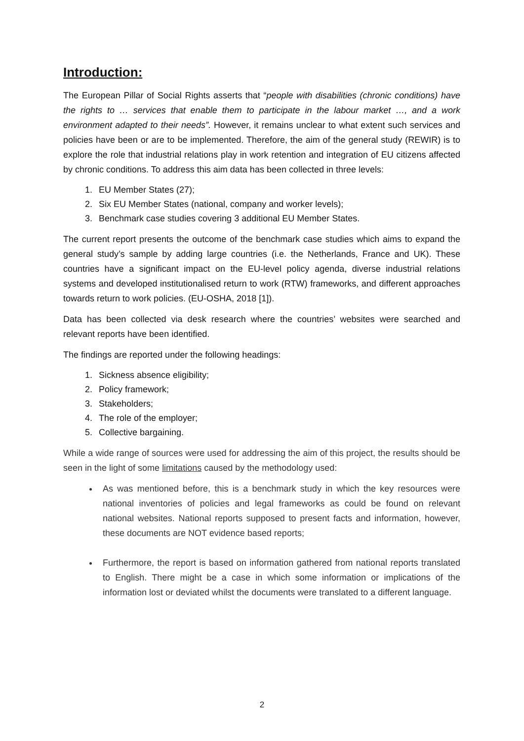Introduction:
The European Pillar of Social Rights asserts that “people with disabilities (chronic conditions) have the rights to … services that enable them to participate in the labour market …, and a work environment adapted to their needs”. However, it remains unclear to what extent such services and policies have been or are to be implemented. Therefore, the aim of the general study (REWIR) is to explore the role that industrial relations play in work retention and integration of EU citizens affected by chronic conditions. To address this aim data has been collected in three levels:
1. EU Member States (27);
2. Six EU Member States (national, company and worker levels);
3. Benchmark case studies covering 3 additional EU Member States.
The current report presents the outcome of the benchmark case studies which aims to expand the general study’s sample by adding large countries (i.e. the Netherlands, France and UK). These countries have a significant impact on the EU-level policy agenda, diverse industrial relations systems and developed institutionalised return to work (RTW) frameworks, and different approaches towards return to work policies. (EU-OSHA, 2018 [1]).
Data has been collected via desk research where the countries’ websites were searched and relevant reports have been identified.
The findings are reported under the following headings:
1. Sickness absence eligibility;
2. Policy framework;
3. Stakeholders;
4. The role of the employer;
5. Collective bargaining.
While a wide range of sources were used for addressing the aim of this project, the results should be seen in the light of some limitations caused by the methodology used:
As was mentioned before, this is a benchmark study in which the key resources were national inventories of policies and legal frameworks as could be found on relevant national websites. National reports supposed to present facts and information, however, these documents are NOT evidence based reports;
Furthermore, the report is based on information gathered from national reports translated to English. There might be a case in which some information or implications of the information lost or deviated whilst the documents were translated to a different language.
2